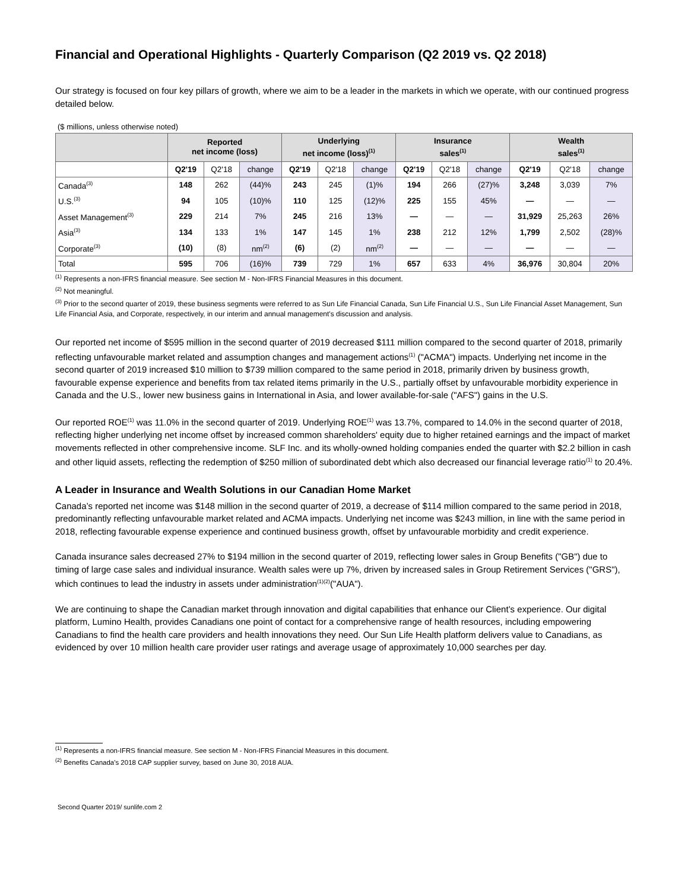Financial and Operational Highlights - Quarterly Comparison (Q2 2019 vs. Q2 2018)
Our strategy is focused on four key pillars of growth, where we aim to be a leader in the markets in which we operate, with our continued progress detailed below.
($ millions, unless otherwise noted)
| | Reported net income (loss) | | | Underlying net income (loss)<sup>(1)</sup> | | | Insurance sales<sup>(1)</sup> | | | Wealth sales<sup>(1)</sup> | | |
| --- | --- | --- | --- | --- | --- | --- | --- | --- | --- | --- | --- | --- |
| | Q2'19 | Q2'18 | change | Q2'19 | Q2'18 | change | Q2'19 | Q2'18 | change | Q2'19 | Q2'18 | change |
| Canada<sup>(3)</sup> | 148 | 262 | (44)% | 243 | 245 | (1)% | 194 | 266 | (27)% | 3,248 | 3,039 | 7% |
| U.S.<sup>(3)</sup> | 94 | 105 | (10)% | 110 | 125 | (12)% | 225 | 155 | 45% | — | — | — |
| Asset Management<sup>(3)</sup> | 229 | 214 | 7% | 245 | 216 | 13% | — | — | — | 31,929 | 25,263 | 26% |
| Asia<sup>(3)</sup> | 134 | 133 | 1% | 147 | 145 | 1% | 238 | 212 | 12% | 1,799 | 2,502 | (28)% |
| Corporate<sup>(3)</sup> | (10) | (8) | nm<sup>(2)</sup> | (6) | (2) | nm<sup>(2)</sup> | — | — | — | — | — | — |
| Total | 595 | 706 | (16)% | 739 | 729 | 1% | 657 | 633 | 4% | 36,976 | 30,804 | 20% |
<sup>(1)</sup> Represents a non-IFRS financial measure. See section M - Non-IFRS Financial Measures in this document.
<sup>(2)</sup> Not meaningful.
<sup>(3)</sup> Prior to the second quarter of 2019, these business segments were referred to as Sun Life Financial Canada, Sun Life Financial U.S., Sun Life Financial Asset Management, Sun Life Financial Asia, and Corporate, respectively, in our interim and annual management's discussion and analysis.
Our reported net income of $595 million in the second quarter of 2019 decreased $111 million compared to the second quarter of 2018, primarily reflecting unfavourable market related and assumption changes and management actions<sup>(1)</sup> ("ACMA") impacts. Underlying net income in the second quarter of 2019 increased $10 million to $739 million compared to the same period in 2018, primarily driven by business growth, favourable expense experience and benefits from tax related items primarily in the U.S., partially offset by unfavourable morbidity experience in Canada and the U.S., lower new business gains in International in Asia, and lower available-for-sale ("AFS") gains in the U.S.
Our reported ROE<sup>(1)</sup> was 11.0% in the second quarter of 2019. Underlying ROE<sup>(1)</sup> was 13.7%, compared to 14.0% in the second quarter of 2018, reflecting higher underlying net income offset by increased common shareholders' equity due to higher retained earnings and the impact of market movements reflected in other comprehensive income. SLF Inc. and its wholly-owned holding companies ended the quarter with $2.2 billion in cash and other liquid assets, reflecting the redemption of $250 million of subordinated debt which also decreased our financial leverage ratio<sup>(1)</sup> to 20.4%.
A Leader in Insurance and Wealth Solutions in our Canadian Home Market
Canada’s reported net income was $148 million in the second quarter of 2019, a decrease of $114 million compared to the same period in 2018, predominantly reflecting unfavourable market related and ACMA impacts. Underlying net income was $243 million, in line with the same period in 2018, reflecting favourable expense experience and continued business growth, offset by unfavourable morbidity and credit experience.
Canada insurance sales decreased 27% to $194 million in the second quarter of 2019, reflecting lower sales in Group Benefits ("GB") due to timing of large case sales and individual insurance. Wealth sales were up 7%, driven by increased sales in Group Retirement Services ("GRS"), which continues to lead the industry in assets under administration<sup>(1)(2)</sup>("AUA").
We are continuing to shape the Canadian market through innovation and digital capabilities that enhance our Client’s experience. Our digital platform, Lumino Health, provides Canadians one point of contact for a comprehensive range of health resources, including empowering Canadians to find the health care providers and health innovations they need. Our Sun Life Health platform delivers value to Canadians, as evidenced by over 10 million health care provider user ratings and average usage of approximately 10,000 searches per day.
<sup>(1)</sup> Represents a non-IFRS financial measure. See section M - Non-IFRS Financial Measures in this document.
<sup>(2)</sup> Benefits Canada's 2018 CAP supplier survey, based on June 30, 2018 AUA.
Second Quarter 2019/ sunlife.com 2